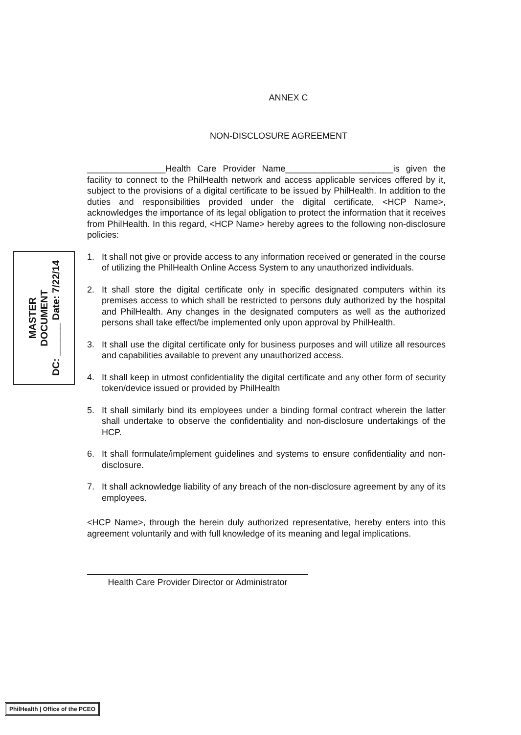ANNEX C
NON-DISCLOSURE AGREEMENT
________________Health Care Provider Name______________________is given the facility to connect to the PhilHealth network and access applicable services offered by it, subject to the provisions of a digital certificate to be issued by PhilHealth. In addition to the duties and responsibilities provided under the digital certificate, <HCP Name>, acknowledges the importance of its legal obligation to protect the information that it receives from PhilHealth. In this regard, <HCP Name> hereby agrees to the following non-disclosure policies:
1. It shall not give or provide access to any information received or generated in the course of utilizing the PhilHealth Online Access System to any unauthorized individuals.
2. It shall store the digital certificate only in specific designated computers within its premises access to which shall be restricted to persons duly authorized by the hospital and PhilHealth. Any changes in the designated computers as well as the authorized persons shall take effect/be implemented only upon approval by PhilHealth.
3. It shall use the digital certificate only for business purposes and will utilize all resources and capabilities available to prevent any unauthorized access.
4. It shall keep in utmost confidentiality the digital certificate and any other form of security token/device issued or provided by PhilHealth
5. It shall similarly bind its employees under a binding formal contract wherein the latter shall undertake to observe the confidentiality and non-disclosure undertakings of the HCP.
6. It shall formulate/implement guidelines and systems to ensure confidentiality and non-disclosure.
7. It shall acknowledge liability of any breach of the non-disclosure agreement by any of its employees.
<HCP Name>, through the herein duly authorized representative, hereby enters into this agreement voluntarily and with full knowledge of its meaning and legal implications.
Health Care Provider Director or Administrator
MASTER
DOCUMENT
DC: ______ Date: 7/22/14
PhilHealth | Office of the PCEO